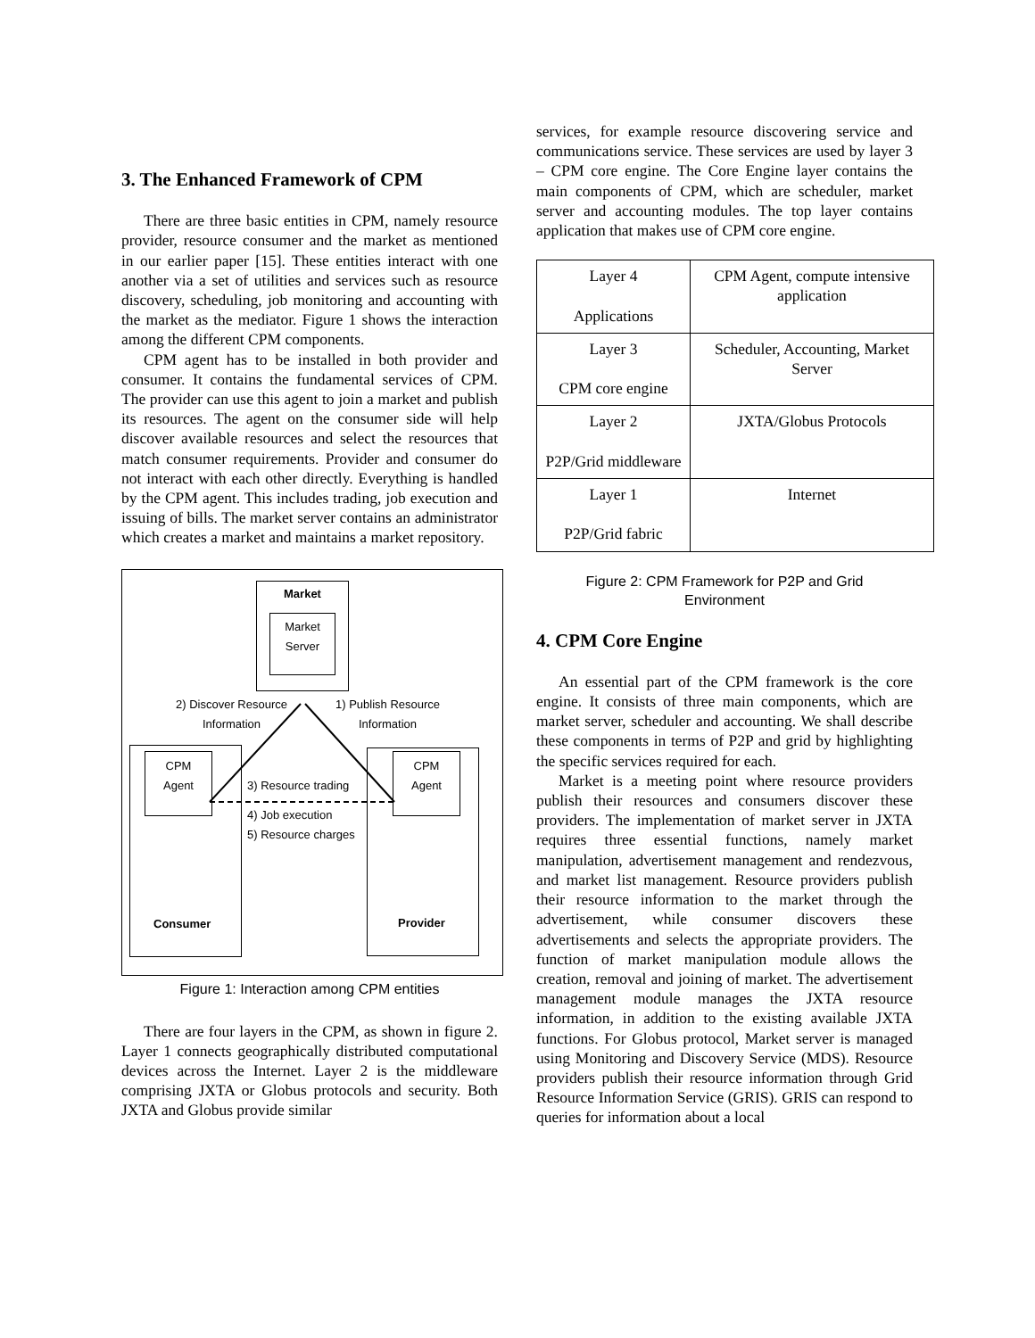3. The Enhanced Framework of CPM
There are three basic entities in CPM, namely resource provider, resource consumer and the market as mentioned in our earlier paper [15]. These entities interact with one another via a set of utilities and services such as resource discovery, scheduling, job monitoring and accounting with the market as the mediator. Figure 1 shows the interaction among the different CPM components.
CPM agent has to be installed in both provider and consumer. It contains the fundamental services of CPM. The provider can use this agent to join a market and publish its resources. The agent on the consumer side will help discover available resources and select the resources that match consumer requirements. Provider and consumer do not interact with each other directly. Everything is handled by the CPM agent. This includes trading, job execution and issuing of bills. The market server contains an administrator which creates a market and maintains a market repository.
Market
Market
Server
2) Discover Resource Information
1) Publish Resource Information
Consumer
CPM
Agent
Provider
CPM
Agent
3) Resource trading
4) Job execution
5) Resource charges
Figure 1: Interaction among CPM entities
There are four layers in the CPM, as shown in figure 2. Layer 1 connects geographically distributed computational devices across the Internet. Layer 2 is the middleware comprising JXTA or Globus protocols and security. Both JXTA and Globus provide similar
services, for example resource discovering service and communications service. These services are used by layer 3 – CPM core engine. The Core Engine layer contains the main components of CPM, which are scheduler, market server and accounting modules. The top layer contains application that makes use of CPM core engine.
| Layer 4 Applications | CPM Agent, compute intensive application |
| Layer 3 CPM core engine | Scheduler, Accounting, Market Server |
| Layer 2 P2P/Grid middleware | JXTA/Globus Protocols |
| Layer 1 P2P/Grid fabric | Internet |
Figure 2: CPM Framework for P2P and Grid
Environment
4. CPM Core Engine
An essential part of the CPM framework is the core engine. It consists of three main components, which are market server, scheduler and accounting. We shall describe these components in terms of P2P and grid by highlighting the specific services required for each.
Market is a meeting point where resource providers publish their resources and consumers discover these providers. The implementation of market server in JXTA requires three essential functions, namely market manipulation, advertisement management and rendezvous, and market list management. Resource providers publish their resource information to the market through the advertisement, while consumer discovers these advertisements and selects the appropriate providers. The function of market manipulation module allows the creation, removal and joining of market. The advertisement management module manages the JXTA resource information, in addition to the existing available JXTA functions. For Globus protocol, Market server is managed using Monitoring and Discovery Service (MDS). Resource providers publish their resource information through Grid Resource Information Service (GRIS). GRIS can respond to queries for information about a local